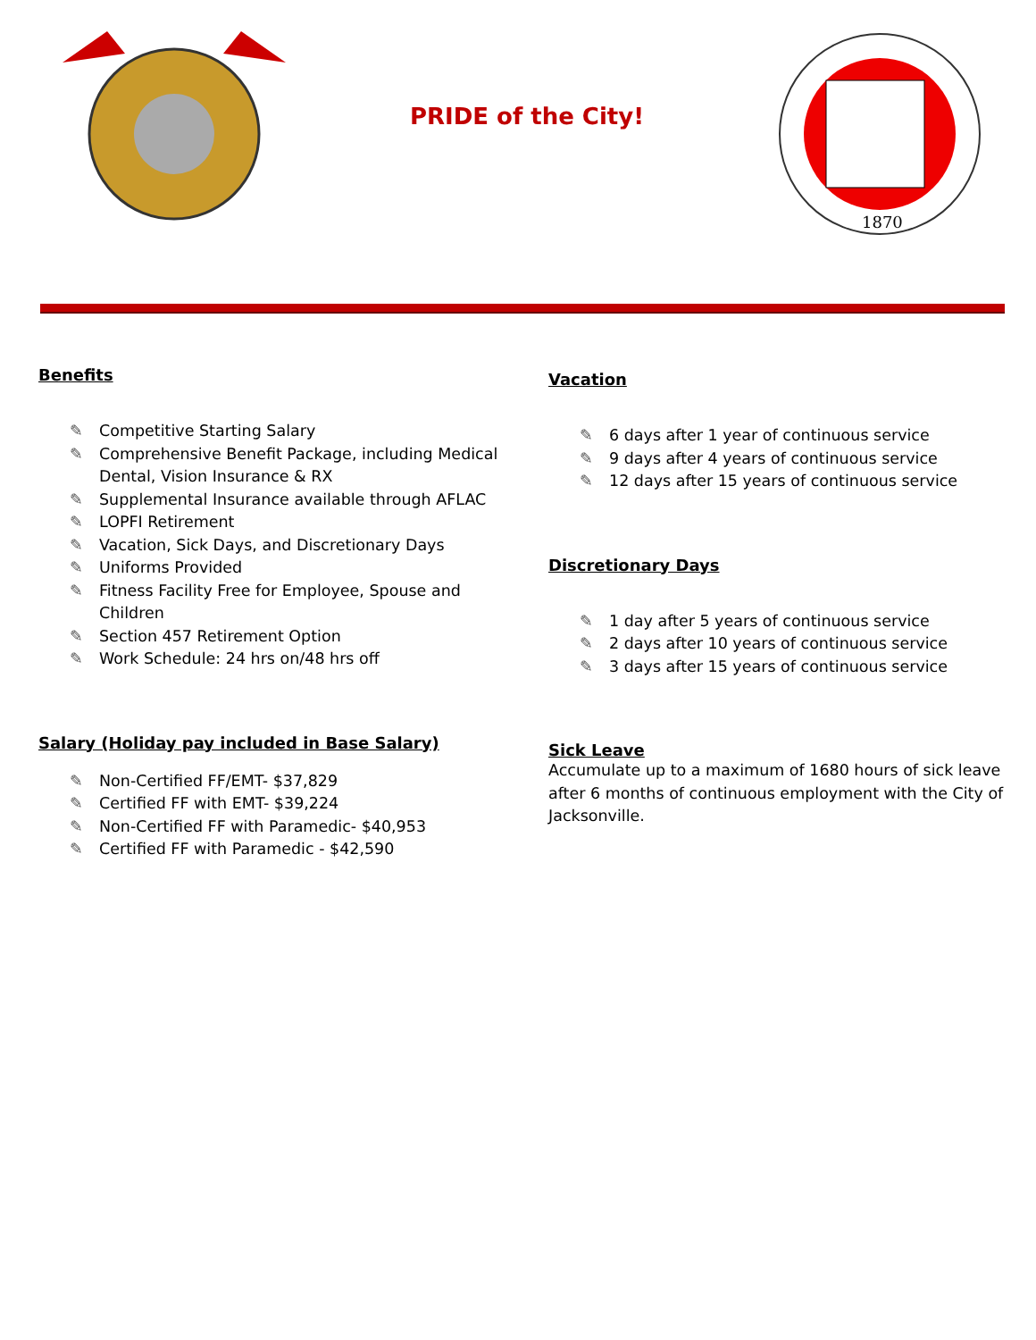PRIDE of the City!
1870
Benefits
✎ Competitive Starting Salary
✎ Comprehensive Benefit Package, including Medical Dental, Vision Insurance & RX
✎ Supplemental Insurance available through AFLAC
✎ LOPFI Retirement
✎ Vacation, Sick Days, and Discretionary Days
✎ Uniforms Provided
✎ Fitness Facility Free for Employee, Spouse and Children
✎ Section 457 Retirement Option
✎ Work Schedule: 24 hrs on/48 hrs off
Salary (Holiday pay included in Base Salary)
✎ Non-Certified FF/EMT- $37,829
✎ Certified FF with EMT- $39,224
✎ Non-Certified FF with Paramedic- $40,953
✎ Certified FF with Paramedic - $42,590
Vacation
✎ 6 days after 1 year of continuous service
✎ 9 days after 4 years of continuous service
✎ 12 days after 15 years of continuous service
Discretionary Days
✎ 1 day after 5 years of continuous service
✎ 2 days after 10 years of continuous service
✎ 3 days after 15 years of continuous service
Sick Leave
Accumulate up to a maximum of 1680 hours of sick leave after 6 months of continuous employment with the City of Jacksonville.